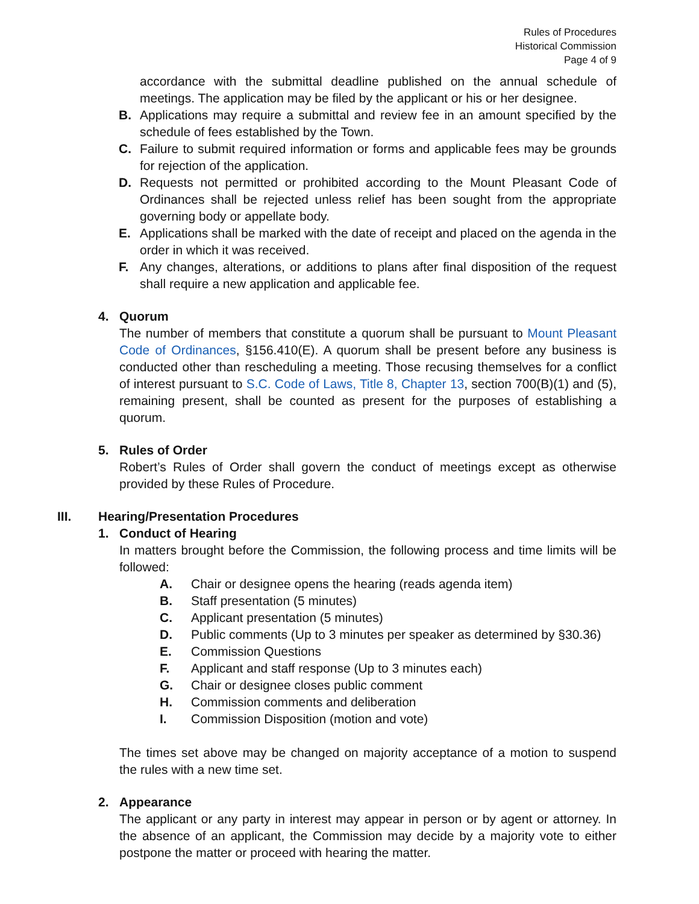Rules of Procedures
Historical Commission
Page 4 of 9
accordance with the submittal deadline published on the annual schedule of meetings. The application may be filed by the applicant or his or her designee.
B. Applications may require a submittal and review fee in an amount specified by the schedule of fees established by the Town.
C. Failure to submit required information or forms and applicable fees may be grounds for rejection of the application.
D. Requests not permitted or prohibited according to the Mount Pleasant Code of Ordinances shall be rejected unless relief has been sought from the appropriate governing body or appellate body.
E. Applications shall be marked with the date of receipt and placed on the agenda in the order in which it was received.
F. Any changes, alterations, or additions to plans after final disposition of the request shall require a new application and applicable fee.
4. Quorum
The number of members that constitute a quorum shall be pursuant to Mount Pleasant Code of Ordinances, §156.410(E). A quorum shall be present before any business is conducted other than rescheduling a meeting. Those recusing themselves for a conflict of interest pursuant to S.C. Code of Laws, Title 8, Chapter 13, section 700(B)(1) and (5), remaining present, shall be counted as present for the purposes of establishing a quorum.
5. Rules of Order
Robert’s Rules of Order shall govern the conduct of meetings except as otherwise provided by these Rules of Procedure.
III. Hearing/Presentation Procedures
1. Conduct of Hearing
In matters brought before the Commission, the following process and time limits will be followed:
A. Chair or designee opens the hearing (reads agenda item)
B. Staff presentation (5 minutes)
C. Applicant presentation (5 minutes)
D. Public comments (Up to 3 minutes per speaker as determined by §30.36)
E. Commission Questions
F. Applicant and staff response (Up to 3 minutes each)
G. Chair or designee closes public comment
H. Commission comments and deliberation
I. Commission Disposition (motion and vote)
The times set above may be changed on majority acceptance of a motion to suspend the rules with a new time set.
2. Appearance
The applicant or any party in interest may appear in person or by agent or attorney. In the absence of an applicant, the Commission may decide by a majority vote to either postpone the matter or proceed with hearing the matter.